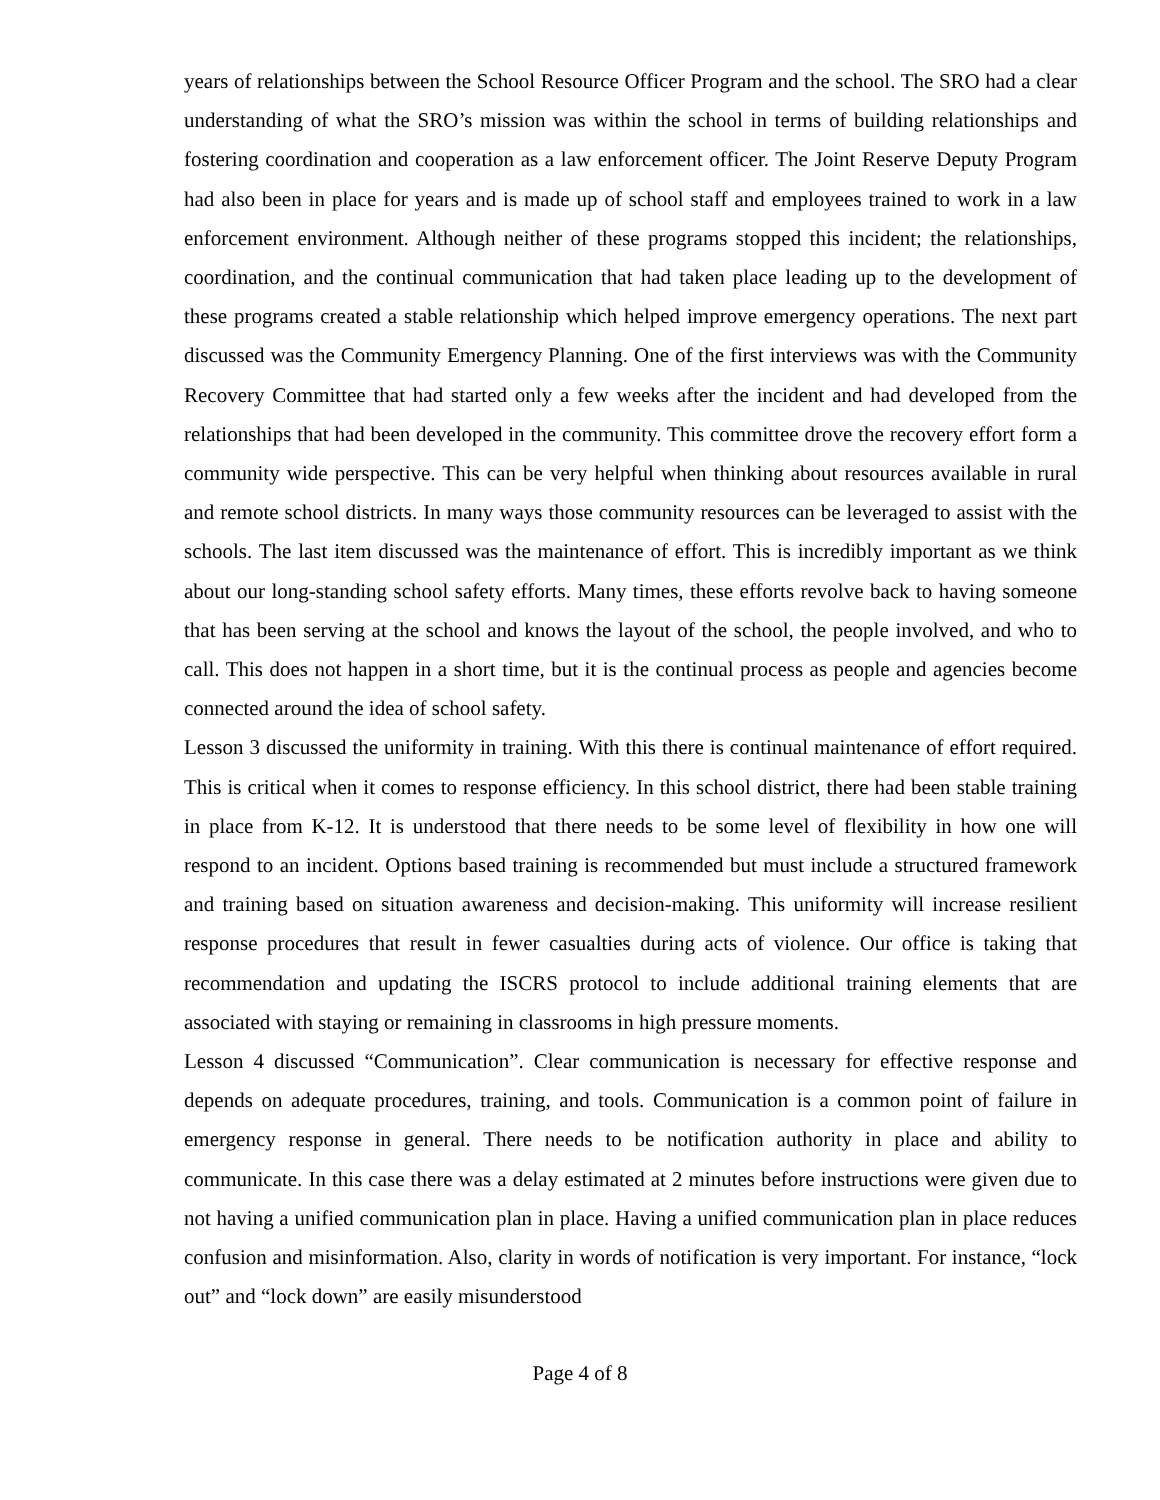years of relationships between the School Resource Officer Program and the school. The SRO had a clear understanding of what the SRO’s mission was within the school in terms of building relationships and fostering coordination and cooperation as a law enforcement officer. The Joint Reserve Deputy Program had also been in place for years and is made up of school staff and employees trained to work in a law enforcement environment. Although neither of these programs stopped this incident; the relationships, coordination, and the continual communication that had taken place leading up to the development of these programs created a stable relationship which helped improve emergency operations. The next part discussed was the Community Emergency Planning. One of the first interviews was with the Community Recovery Committee that had started only a few weeks after the incident and had developed from the relationships that had been developed in the community. This committee drove the recovery effort form a community wide perspective. This can be very helpful when thinking about resources available in rural and remote school districts. In many ways those community resources can be leveraged to assist with the schools. The last item discussed was the maintenance of effort. This is incredibly important as we think about our long-standing school safety efforts. Many times, these efforts revolve back to having someone that has been serving at the school and knows the layout of the school, the people involved, and who to call. This does not happen in a short time, but it is the continual process as people and agencies become connected around the idea of school safety.
Lesson 3 discussed the uniformity in training. With this there is continual maintenance of effort required. This is critical when it comes to response efficiency. In this school district, there had been stable training in place from K-12. It is understood that there needs to be some level of flexibility in how one will respond to an incident. Options based training is recommended but must include a structured framework and training based on situation awareness and decision-making. This uniformity will increase resilient response procedures that result in fewer casualties during acts of violence. Our office is taking that recommendation and updating the ISCRS protocol to include additional training elements that are associated with staying or remaining in classrooms in high pressure moments.
Lesson 4 discussed “Communication”. Clear communication is necessary for effective response and depends on adequate procedures, training, and tools. Communication is a common point of failure in emergency response in general. There needs to be notification authority in place and ability to communicate. In this case there was a delay estimated at 2 minutes before instructions were given due to not having a unified communication plan in place. Having a unified communication plan in place reduces confusion and misinformation. Also, clarity in words of notification is very important. For instance, “lock out” and “lock down” are easily misunderstood
Page 4 of 8